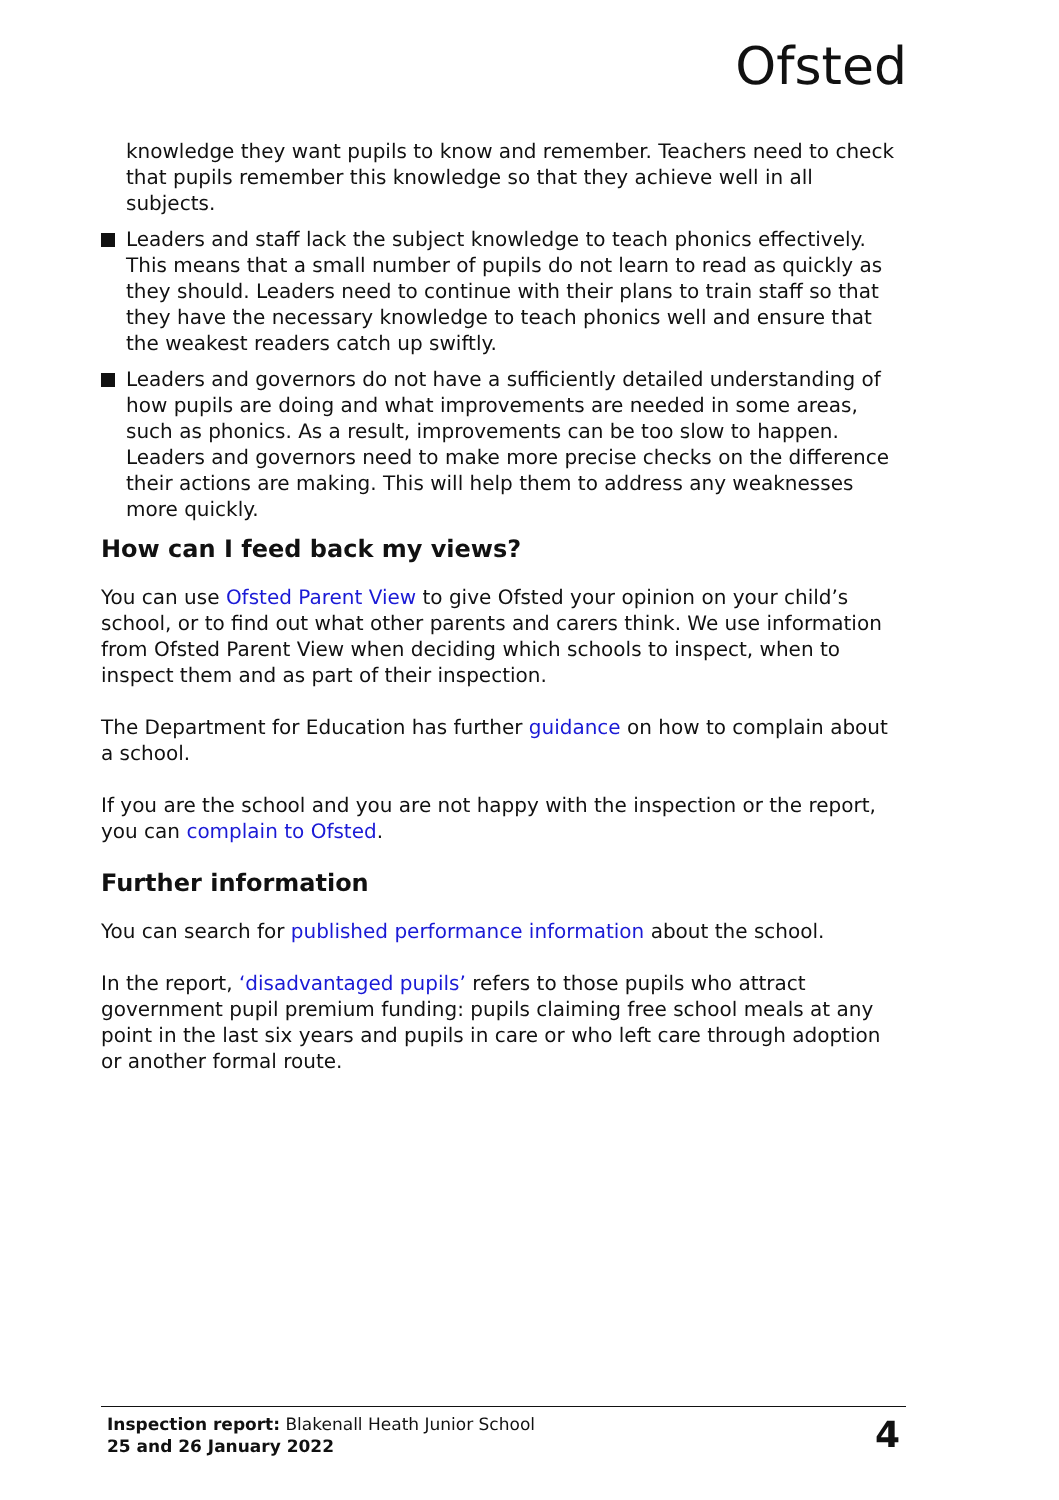Ofsted
knowledge they want pupils to know and remember. Teachers need to check that pupils remember this knowledge so that they achieve well in all subjects.
Leaders and staff lack the subject knowledge to teach phonics effectively. This means that a small number of pupils do not learn to read as quickly as they should. Leaders need to continue with their plans to train staff so that they have the necessary knowledge to teach phonics well and ensure that the weakest readers catch up swiftly.
Leaders and governors do not have a sufficiently detailed understanding of how pupils are doing and what improvements are needed in some areas, such as phonics. As a result, improvements can be too slow to happen. Leaders and governors need to make more precise checks on the difference their actions are making. This will help them to address any weaknesses more quickly.
How can I feed back my views?
You can use Ofsted Parent View to give Ofsted your opinion on your child’s school, or to find out what other parents and carers think. We use information from Ofsted Parent View when deciding which schools to inspect, when to inspect them and as part of their inspection.
The Department for Education has further guidance on how to complain about a school.
If you are the school and you are not happy with the inspection or the report, you can complain to Ofsted.
Further information
You can search for published performance information about the school.
In the report, ‘disadvantaged pupils’ refers to those pupils who attract government pupil premium funding: pupils claiming free school meals at any point in the last six years and pupils in care or who left care through adoption or another formal route.
Inspection report: Blakenall Heath Junior School
25 and 26 January 2022
4